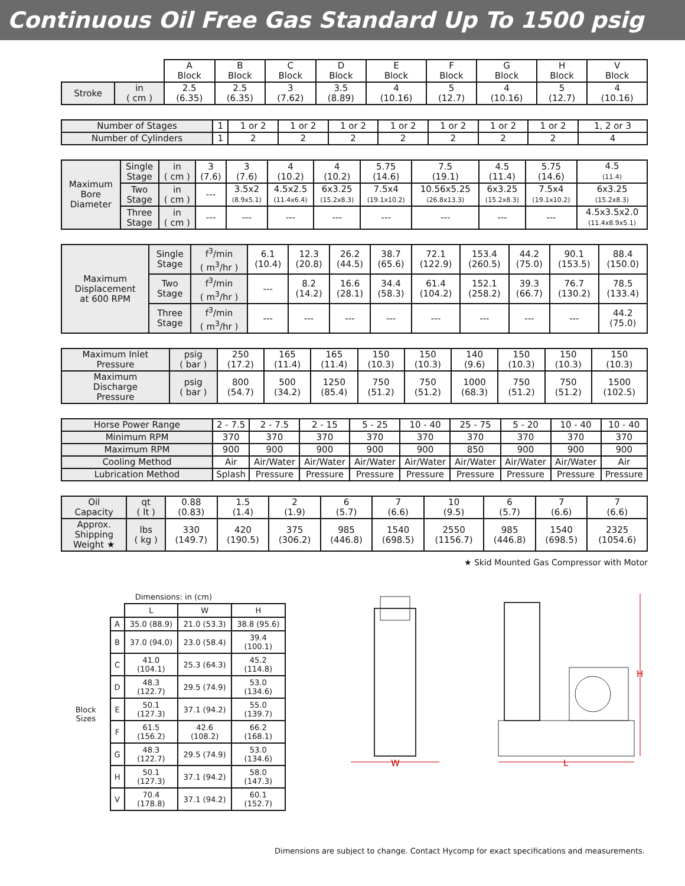Continuous Oil Free Gas Standard Up To 1500 psig
| | | A Block | B Block | C Block | D Block | E Block | F Block | G Block | H Block | V Block |
| --- | --- | --- | --- | --- | --- | --- | --- | --- | --- | --- |
| Stroke | in ( cm ) | 2.5 (6.35) | 2.5 (6.35) | 3 (7.62) | 3.5 (8.89) | 4 (10.16) | 5 (12.7) | 4 (10.16) | 5 (12.7) | 4 (10.16) |
| Number of Stages | 1 | 1 or 2 | 1 or 2 | 1 or 2 | 1 or 2 | 1 or 2 | 1 or 2 | 1 or 2 | 1, 2 or 3 |
| Number of Cylinders | 1 | 2 | 2 | 2 | 2 | 2 | 2 | 2 | 4 |
| Maximum Bore Diameter | Single Stage | in ( cm ) | 3 (7.6) | 3 (7.6) | 4 (10.2) | 4 (10.2) | 5.75 (14.6) | 7.5 (19.1) | 4.5 (11.4) | 5.75 (14.6) | 4.5 (11.4) |
| | Two Stage | in ( cm ) | --- | 3.5x2 (8.9x5.1) | 4.5x2.5 (11.4x6.4) | 6x3.25 (15.2x8.3) | 7.5x4 (19.1x10.2) | 10.56x5.25 (26.8x13.3) | 6x3.25 (15.2x8.3) | 7.5x4 (19.1x10.2) | 6x3.25 (15.2x8.3) |
| | Three Stage | in ( cm ) | --- | --- | --- | --- | --- | --- | --- | --- | 4.5x3.5x2.0 (11.4x8.9x5.1) |
| Maximum Displacement at 600 RPM | Single Stage | f<sup>3</sup>/min ( m<sup>3</sup>/hr ) | 6.1 (10.4) | 12.3 (20.8) | 26.2 (44.5) | 38.7 (65.6) | 72.1 (122.9) | 153.4 (260.5) | 44.2 (75.0) | 90.1 (153.5) | 88.4 (150.0) |
| | Two Stage | f<sup>3</sup>/min ( m<sup>3</sup>/hr ) | --- | 8.2 (14.2) | 16.6 (28.1) | 34.4 (58.3) | 61.4 (104.2) | 152.1 (258.2) | 39.3 (66.7) | 76.7 (130.2) | 78.5 (133.4) |
| | Three Stage | f<sup>3</sup>/min ( m<sup>3</sup>/hr ) | --- | --- | --- | --- | --- | --- | --- | --- | 44.2 (75.0) |
| Maximum Inlet Pressure | psig ( bar ) | 250 (17.2) | 165 (11.4) | 165 (11.4) | 150 (10.3) | 150 (10.3) | 140 (9.6) | 150 (10.3) | 150 (10.3) | 150 (10.3) |
| Maximum Discharge Pressure | psig ( bar ) | 800 (54.7) | 500 (34.2) | 1250 (85.4) | 750 (51.2) | 750 (51.2) | 1000 (68.3) | 750 (51.2) | 750 (51.2) | 1500 (102.5) |
| Horse Power Range | 2 - 7.5 | 2 - 7.5 | 2 - 15 | 5 - 25 | 10 - 40 | 25 - 75 | 5 - 20 | 10 - 40 | 10 - 40 |
| Minimum RPM | 370 | 370 | 370 | 370 | 370 | 370 | 370 | 370 | 370 |
| Maximum RPM | 900 | 900 | 900 | 900 | 900 | 850 | 900 | 900 | 900 |
| Cooling Method | Air | Air/Water | Air/Water | Air/Water | Air/Water | Air/Water | Air/Water | Air/Water | Air |
| Lubrication Method | Splash | Pressure | Pressure | Pressure | Pressure | Pressure | Pressure | Pressure | Pressure |
| Oil Capacity | qt ( lt ) | 0.88 (0.83) | 1.5 (1.4) | 2 (1.9) | 6 (5.7) | 7 (6.6) | 10 (9.5) | 6 (5.7) | 7 (6.6) | 7 (6.6) |
| Approx. Shipping Weight ★ | lbs ( kg ) | 330 (149.7) | 420 (190.5) | 375 (306.2) | 985 (446.8) | 1540 (698.5) | 2550 (1156.7) | 985 (446.8) | 1540 (698.5) | 2325 (1054.6) |
★ Skid Mounted Gas Compressor with Motor
| Dimensions: in (cm) | | | | |
| --- | --- | --- | --- | --- |
| | | L | W | H |
| Block Sizes | A | 35.0 (88.9) | 21.0 (53.3) | 38.8 (95.6) |
| | B | 37.0 (94.0) | 23.0 (58.4) | 39.4 (100.1) |
| | C | 41.0 (104.1) | 25.3 (64.3) | 45.2 (114.8) |
| | D | 48.3 (122.7) | 29.5 (74.9) | 53.0 (134.6) |
| | E | 50.1 (127.3) | 37.1 (94.2) | 55.0 (139.7) |
| | F | 61.5 (156.2) | 42.6 (108.2) | 66.2 (168.1) |
| | G | 48.3 (122.7) | 29.5 (74.9) | 53.0 (134.6) |
| | H | 50.1 (127.3) | 37.1 (94.2) | 58.0 (147.3) |
| | V | 70.4 (178.8) | 37.1 (94.2) | 60.1 (152.7) |
W
L
H
Dimensions are subject to change. Contact Hycomp for exact specifications and measurements.